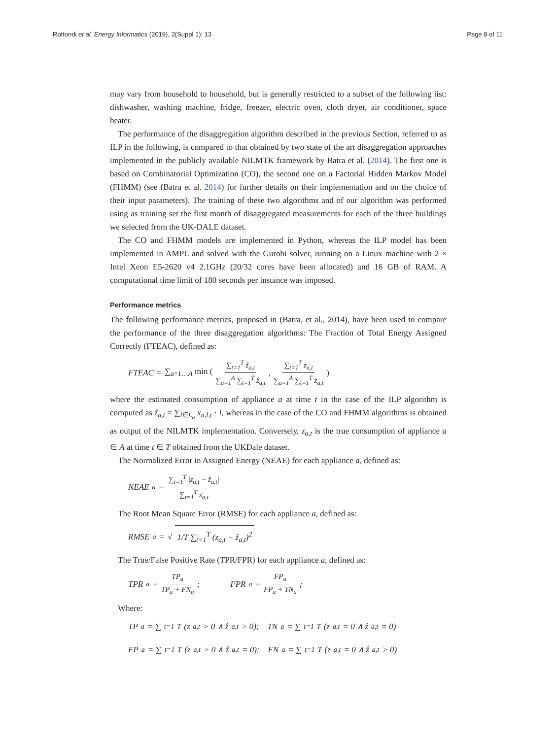Rottondi et al. Energy Informatics (2019), 2(Suppl 1): 13 Page 8 of 11
may vary from household to household, but is generally restricted to a subset of the following list: dishwasher, washing machine, fridge, freezer, electric oven, cloth dryer, air conditioner, space heater.
The performance of the disaggregation algorithm described in the previous Section, referred to as ILP in the following, is compared to that obtained by two state of the art disaggregation approaches implemented in the publicly available NILMTK framework by Batra et al. (2014). The first one is based on Combinatorial Optimization (CO), the second one on a Factorial Hidden Markov Model (FHMM) (see (Batra et al. 2014) for further details on their implementation and on the choice of their input parameters). The training of these two algorithms and of our algorithm was performed using as training set the first month of disaggregated measurements for each of the three buildings we selected from the UK-DALE dataset.
The CO and FHMM models are implemented in Python, whereas the ILP model has been implemented in AMPL and solved with the Gurobi solver, running on a Linux machine with 2 × Intel Xeon E5-2620 v4 2.1GHz (20/32 cores have been allocated) and 16 GB of RAM. A computational time limit of 180 seconds per instance was imposed.
Performance metrics
The following performance metrics, proposed in (Batra, et al., 2014), have been used to compare the performance of the three disaggregation algorithms: The Fraction of Total Energy Assigned Correctly (FTEAC), defined as:
FTEAC = ∑<sub>a=1…A</sub> min (∑<sub>t=1</sub><sup>T</sup> ẑ<sub>a,t</sub> ∑<sub>a=1</sub><sup>A</sup> ∑<sub>t=1</sub><sup>T</sup> ẑ<sub>a,t</sub>, ∑<sub>t=1</sub><sup>T</sup> z<sub>a,t</sub> ∑<sub>a=1</sub><sup>A</sup> ∑<sub>t=1</sub><sup>T</sup> z<sub>a,t</sub>)
where the estimated consumption of appliance a at time t in the case of the ILP algorithm is computed as ẑ<sub>a,t</sub> = ∑<sub>l∈L<sub>a</sub></sub> x<sub>a,l,t</sub> · l, whereas in the case of the CO and FHMM algorithms is obtained as output of the NILMTK implementation. Conversely, z<sub>a,t</sub> is the true consumption of appliance a ∈ A at time t ∈ T obtained from the UKDale dataset.
The Normalized Error in Assigned Energy (NEAE) for each appliance a, defined as:
NEAE<sub>a</sub> = ∑<sub>t=1</sub><sup>T</sup> |z<sub>a,t</sub> − ẑ<sub>a,t</sub>| ∑<sub>t=1</sub><sup>T</sup> z<sub>a,t</sub>
The Root Mean Square Error (RMSE) for each appliance a, defined as:
RMSE<sub>a</sub> = √ 1/T ∑<sub>t=1</sub><sup>T</sup> (z<sub>a,t</sub> − ẑ<sub>a,t</sub>)<sup>2</sup>
The True/False Positive Rate (TPR/FPR) for each appliance a, defined as:
TPR<sub>a</sub> = TP<sub>a</sub> TP<sub>a</sub> + FN<sub>a</sub>; FPR<sub>a</sub> = FP<sub>a</sub> FP<sub>a</sub> + TN<sub>a</sub>;
Where:
TP<sub>a</sub> = ∑<sub>t=1</sub><sup>T</sup>(z<sub>a,t</sub> > 0 ∧ ẑ<sub>a,t</sub> > 0); TN<sub>a</sub> = ∑<sub>t=1</sub><sup>T</sup>(z<sub>a,t</sub> = 0 ∧ ẑ<sub>a,t</sub> = 0)
FP<sub>a</sub> = ∑<sub>t=1</sub><sup>T</sup>(z<sub>a,t</sub> > 0 ∧ ẑ<sub>a,t</sub> = 0); FN<sub>a</sub> = ∑<sub>t=1</sub><sup>T</sup>(z<sub>a,t</sub> = 0 ∧ ẑ<sub>a,t</sub> > 0)